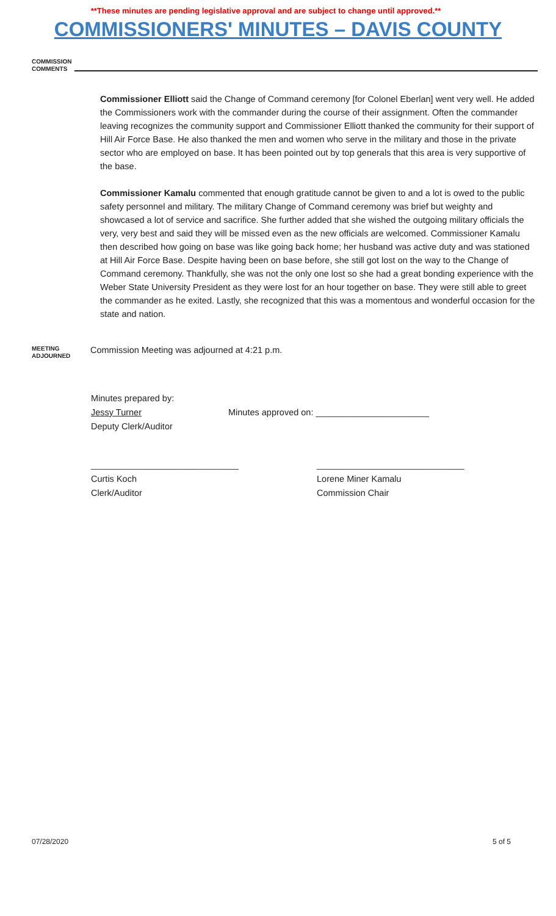**These minutes are pending legislative approval and are subject to change until approved.**
COMMISSIONERS' MINUTES – DAVIS COUNTY
COMMISSION COMMENTS
Commissioner Elliott said the Change of Command ceremony [for Colonel Eberlan] went very well. He added the Commissioners work with the commander during the course of their assignment. Often the commander leaving recognizes the community support and Commissioner Elliott thanked the community for their support of Hill Air Force Base. He also thanked the men and women who serve in the military and those in the private sector who are employed on base. It has been pointed out by top generals that this area is very supportive of the base.
Commissioner Kamalu commented that enough gratitude cannot be given to and a lot is owed to the public safety personnel and military. The military Change of Command ceremony was brief but weighty and showcased a lot of service and sacrifice. She further added that she wished the outgoing military officials the very, very best and said they will be missed even as the new officials are welcomed. Commissioner Kamalu then described how going on base was like going back home; her husband was active duty and was stationed at Hill Air Force Base. Despite having been on base before, she still got lost on the way to the Change of Command ceremony. Thankfully, she was not the only one lost so she had a great bonding experience with the Weber State University President as they were lost for an hour together on base. They were still able to greet the commander as he exited. Lastly, she recognized that this was a momentous and wonderful occasion for the state and nation.
MEETING ADJOURNED
Commission Meeting was adjourned at 4:21 p.m.
Minutes prepared by:
Jessy Turner Minutes approved on: _______________________
Deputy Clerk/Auditor
______________________________ ______________________________
Curtis Koch Lorene Miner Kamalu
Clerk/Auditor Commission Chair
07/28/2020 5 of 5